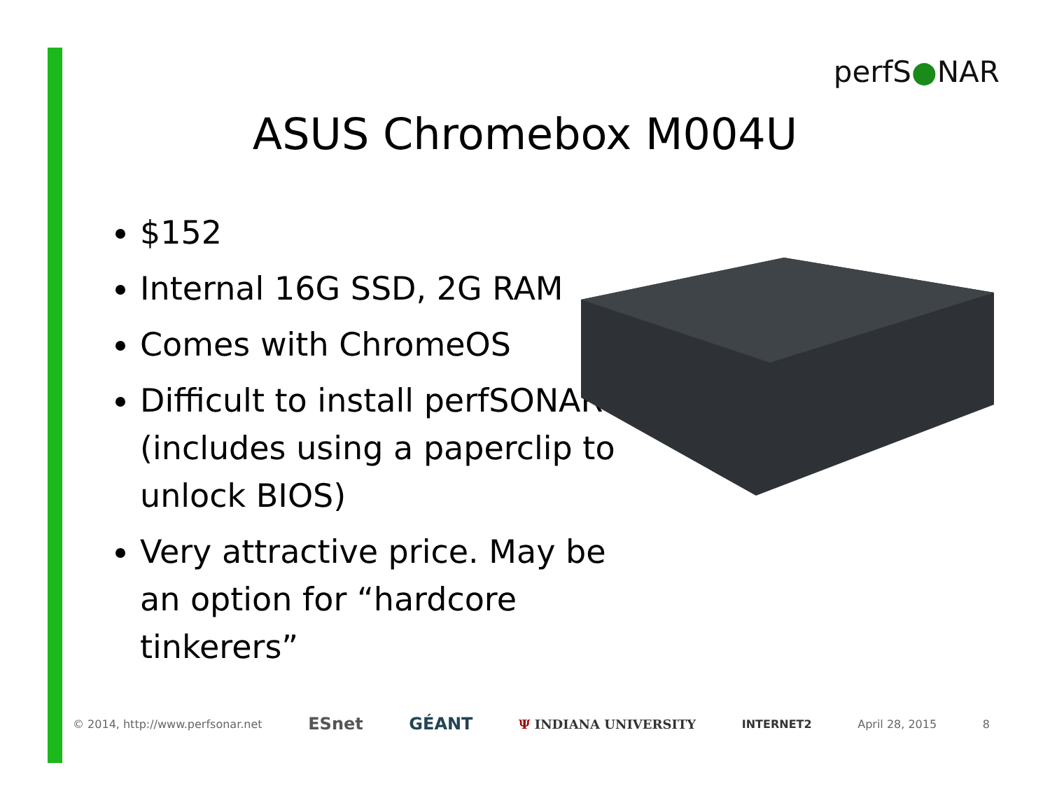perfS●NAR
ASUS Chromebox M004U
$152
Internal 16G SSD, 2G RAM
Comes with ChromeOS
Difficult to install perfSONAR (includes using a paperclip to unlock BIOS)
Very attractive price. May be an option for “hardcore tinkerers”
© 2014, http://www.perfsonar.net ESnet GÉANT Ψ INDIANA UNIVERSITY INTERNET2 April 28, 2015 8